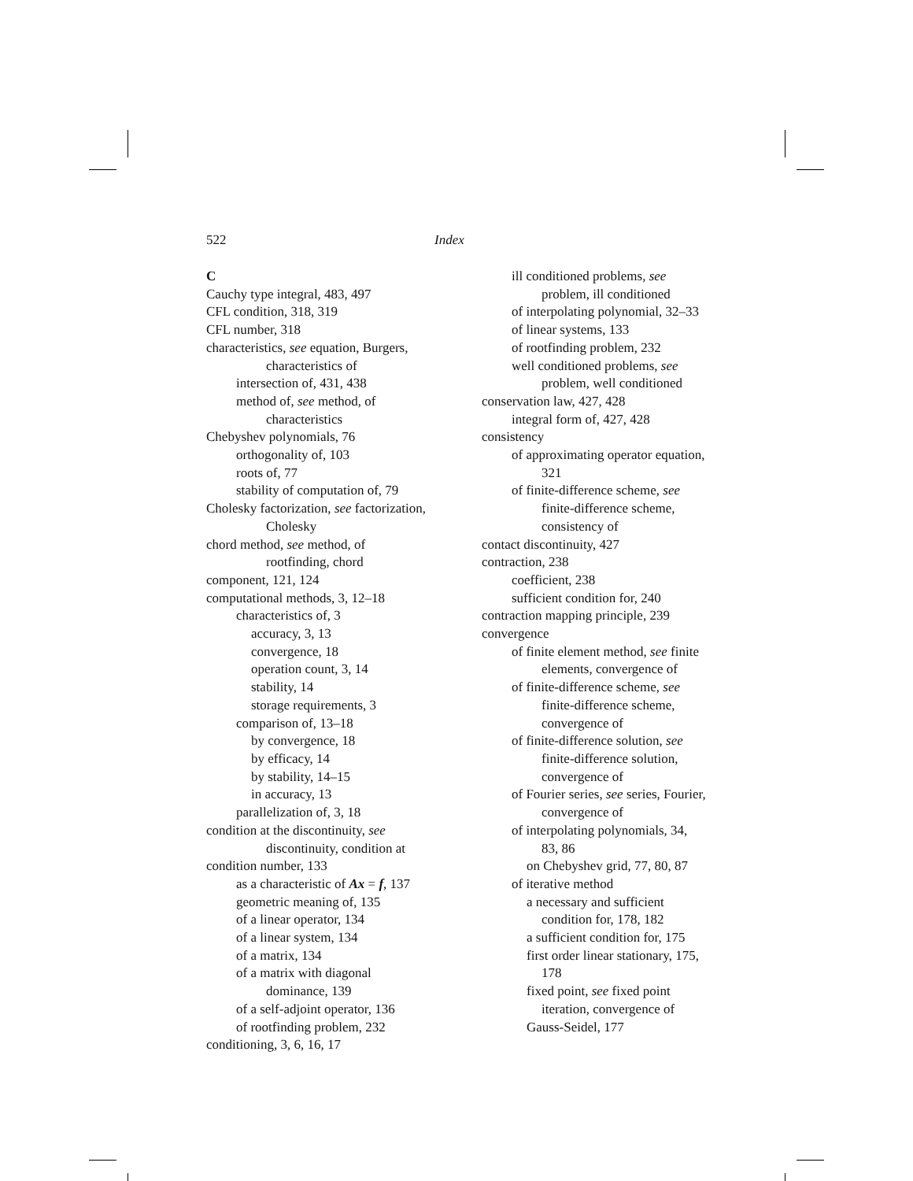522 Index
C
Cauchy type integral, 483, 497
CFL condition, 318, 319
CFL number, 318
characteristics, see equation, Burgers, characteristics of
intersection of, 431, 438
method of, see method, of characteristics
Chebyshev polynomials, 76
orthogonality of, 103
roots of, 77
stability of computation of, 79
Cholesky factorization, see factorization, Cholesky
chord method, see method, of rootfinding, chord
component, 121, 124
computational methods, 3, 12–18
characteristics of, 3
accuracy, 3, 13
convergence, 18
operation count, 3, 14
stability, 14
storage requirements, 3
comparison of, 13–18
by convergence, 18
by efficacy, 14
by stability, 14–15
in accuracy, 13
parallelization of, 3, 18
condition at the discontinuity, see discontinuity, condition at
condition number, 133
as a characteristic of Ax = f, 137
geometric meaning of, 135
of a linear operator, 134
of a linear system, 134
of a matrix, 134
of a matrix with diagonal dominance, 139
of a self-adjoint operator, 136
of rootfinding problem, 232
conditioning, 3, 6, 16, 17
ill conditioned problems, see problem, ill conditioned
of interpolating polynomial, 32–33
of linear systems, 133
of rootfinding problem, 232
well conditioned problems, see problem, well conditioned
conservation law, 427, 428
integral form of, 427, 428
consistency
of approximating operator equation, 321
of finite-difference scheme, see finite-difference scheme, consistency of
contact discontinuity, 427
contraction, 238
coefficient, 238
sufficient condition for, 240
contraction mapping principle, 239
convergence
of finite element method, see finite elements, convergence of
of finite-difference scheme, see finite-difference scheme, convergence of
of finite-difference solution, see finite-difference solution, convergence of
of Fourier series, see series, Fourier, convergence of
of interpolating polynomials, 34, 83, 86
on Chebyshev grid, 77, 80, 87
of iterative method
a necessary and sufficient condition for, 178, 182
a sufficient condition for, 175
first order linear stationary, 175, 178
fixed point, see fixed point iteration, convergence of
Gauss-Seidel, 177